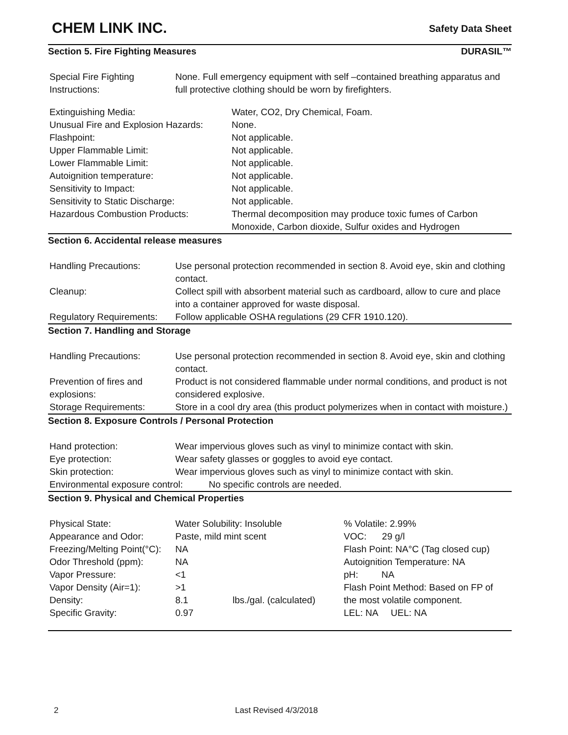CHEM LINK INC.
Safety Data Sheet
Section 5. Fire Fighting Measures DURASIL™
| Special Fire Fighting Instructions: | None. Full emergency equipment with self –contained breathing apparatus and full protective clothing should be worn by firefighters. |
| Extinguishing Media: | Water, CO2, Dry Chemical, Foam. |
| Unusual Fire and Explosion Hazards: | None. |
| Flashpoint: | Not applicable. |
| Upper Flammable Limit: | Not applicable. |
| Lower Flammable Limit: | Not applicable. |
| Autoignition temperature: | Not applicable. |
| Sensitivity to Impact: | Not applicable. |
| Sensitivity to Static Discharge: | Not applicable. |
| Hazardous Combustion Products: | Thermal decomposition may produce toxic fumes of Carbon Monoxide, Carbon dioxide, Sulfur oxides and Hydrogen |
Section 6. Accidental release measures
| Handling Precautions: | Use personal protection recommended in section 8. Avoid eye, skin and clothing contact. |
| Cleanup: | Collect spill with absorbent material such as cardboard, allow to cure and place into a container approved for waste disposal. |
| Regulatory Requirements: | Follow applicable OSHA regulations (29 CFR 1910.120). |
Section 7. Handling and Storage
| Handling Precautions: | Use personal protection recommended in section 8. Avoid eye, skin and clothing contact. |
| Prevention of fires and explosions: | Product is not considered flammable under normal conditions, and product is not considered explosive. |
| Storage Requirements: | Store in a cool dry area (this product polymerizes when in contact with moisture.) |
Section 8. Exposure Controls / Personal Protection
| Hand protection: | Wear impervious gloves such as vinyl to minimize contact with skin. |
| Eye protection: | Wear safety glasses or goggles to avoid eye contact. |
| Skin protection: | Wear impervious gloves such as vinyl to minimize contact with skin. |
| Environmental exposure control: No specific controls are needed. | |
Section 9. Physical and Chemical Properties
| Physical State: | Water Solubility: Insoluble | | % Volatile: 2.99% |
| Appearance and Odor: | Paste, mild mint scent | | VOC: 29 g/l |
| Freezing/Melting Point(°C): | NA | | Flash Point: NA°C (Tag closed cup) |
| Odor Threshold (ppm): | NA | | Autoignition Temperature: NA |
| Vapor Pressure: | <1 | | pH: NA |
| Vapor Density (Air=1): | >1 | | Flash Point Method: Based on FP of |
| Density: | 8.1 | lbs./gal. (calculated) | the most volatile component. |
| Specific Gravity: | 0.97 | | LEL: NA UEL: NA |
2 Last Revised 4/3/2018